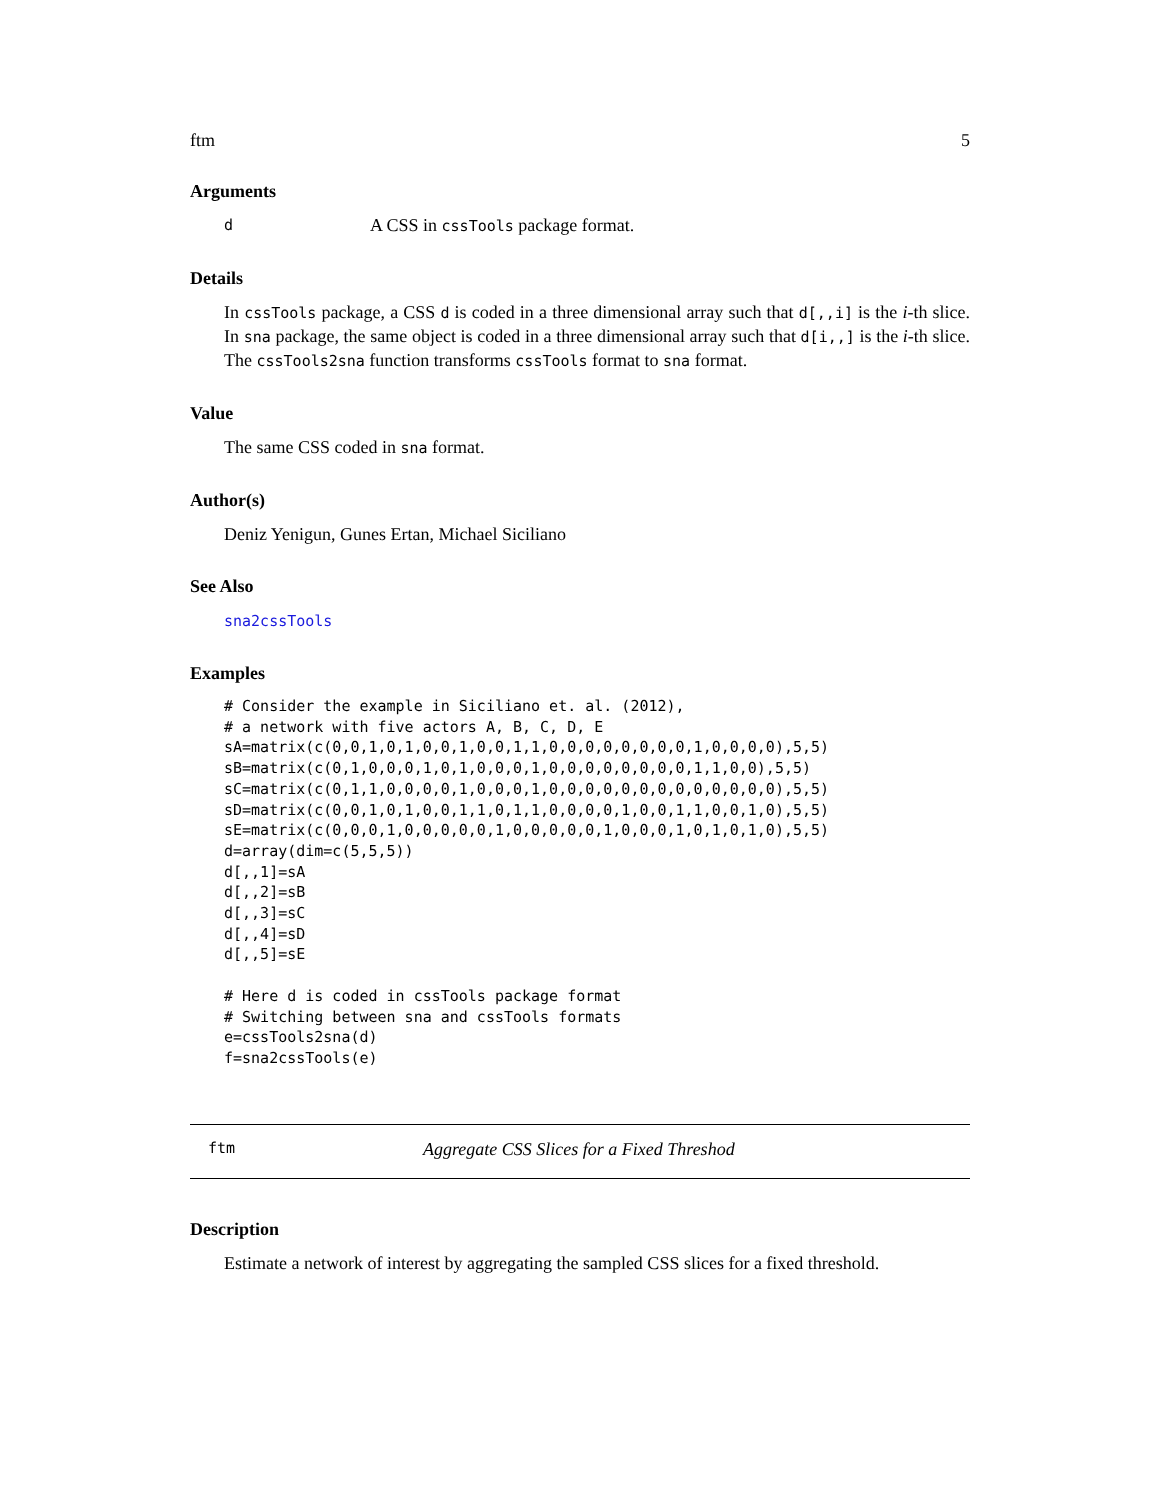ftm 5
Arguments
d A CSS in cssTools package format.
Details
In cssTools package, a CSS d is coded in a three dimensional array such that d[,,i] is the i-th slice. In sna package, the same object is coded in a three dimensional array such that d[i,,] is the i-th slice. The cssTools2sna function transforms cssTools format to sna format.
Value
The same CSS coded in sna format.
Author(s)
Deniz Yenigun, Gunes Ertan, Michael Siciliano
See Also
sna2cssTools
Examples
# Consider the example in Siciliano et. al. (2012),
# a network with five actors A, B, C, D, E
sA=matrix(c(0,0,1,0,1,0,0,1,0,0,1,1,0,0,0,0,0,0,0,0,1,0,0,0,0),5,5)
sB=matrix(c(0,1,0,0,0,1,0,1,0,0,0,1,0,0,0,0,0,0,0,0,1,1,0,0),5,5)
sC=matrix(c(0,1,1,0,0,0,0,1,0,0,0,1,0,0,0,0,0,0,0,0,0,0,0,0,0),5,5)
sD=matrix(c(0,0,1,0,1,0,0,1,1,0,1,1,0,0,0,0,1,0,0,1,1,0,0,1,0),5,5)
sE=matrix(c(0,0,0,1,0,0,0,0,0,1,0,0,0,0,0,1,0,0,0,1,0,1,0,1,0),5,5)
d=array(dim=c(5,5,5))
d[,,1]=sA
d[,,2]=sB
d[,,3]=sC
d[,,4]=sD
d[,,5]=sE

# Here d is coded in cssTools package format
# Switching between sna and cssTools formats
e=cssTools2sna(d)
f=sna2cssTools(e)
ftm Aggregate CSS Slices for a Fixed Threshod
Description
Estimate a network of interest by aggregating the sampled CSS slices for a fixed threshold.